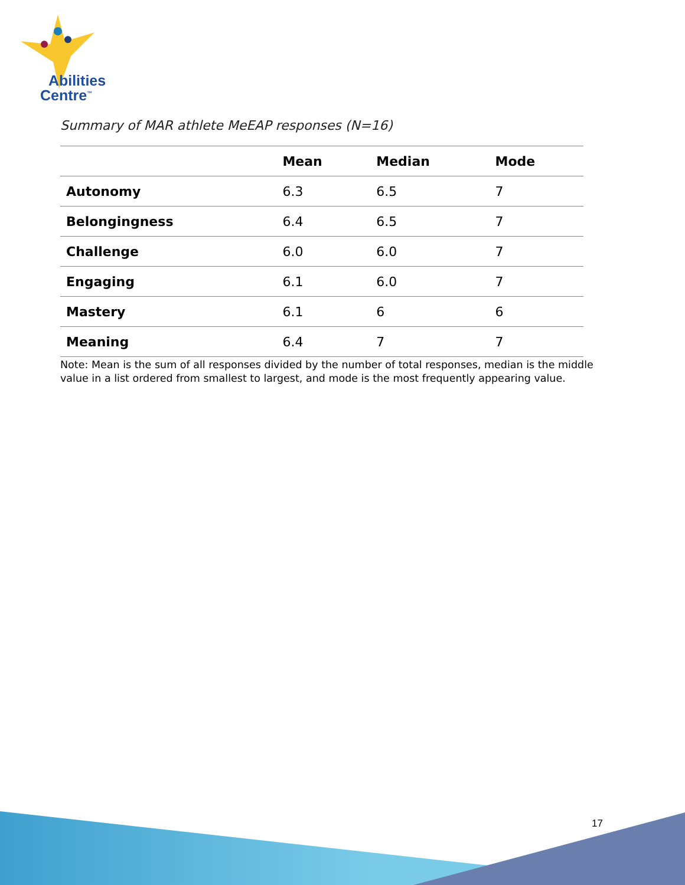Abilities
Centre<sup>™</sup>
Summary of MAR athlete MeEAP responses (N=16)
| | Mean | Median | Mode |
| --- | --- | --- | --- |
| Autonomy | 6.3 | 6.5 | 7 |
| Belongingness | 6.4 | 6.5 | 7 |
| Challenge | 6.0 | 6.0 | 7 |
| Engaging | 6.1 | 6.0 | 7 |
| Mastery | 6.1 | 6 | 6 |
| Meaning | 6.4 | 7 | 7 |
Note: Mean is the sum of all responses divided by the number of total responses, median is the middle value in a list ordered from smallest to largest, and mode is the most frequently appearing value.
17